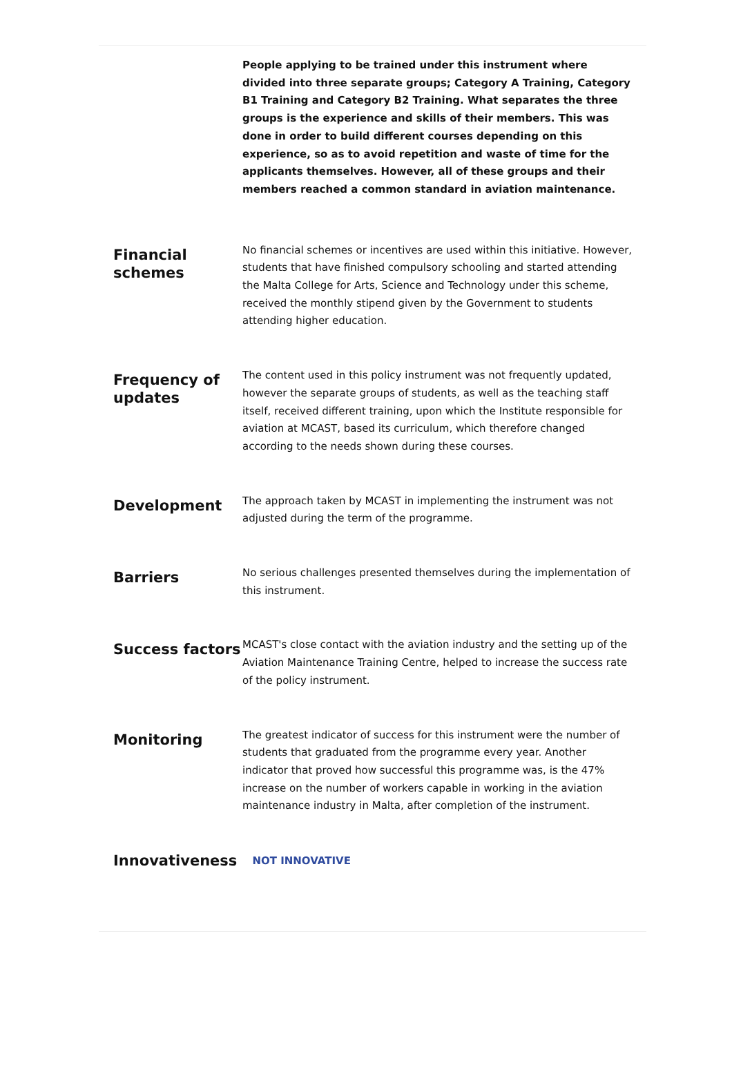People applying to be trained under this instrument where divided into three separate groups; Category A Training, Category B1 Training and Category B2 Training. What separates the three groups is the experience and skills of their members. This was done in order to build different courses depending on this experience, so as to avoid repetition and waste of time for the applicants themselves. However, all of these groups and their members reached a common standard in aviation maintenance.
Financial schemes
No financial schemes or incentives are used within this initiative. However, students that have finished compulsory schooling and started attending the Malta College for Arts, Science and Technology under this scheme, received the monthly stipend given by the Government to students attending higher education.
Frequency of updates
The content used in this policy instrument was not frequently updated, however the separate groups of students, as well as the teaching staff itself, received different training, upon which the Institute responsible for aviation at MCAST, based its curriculum, which therefore changed according to the needs shown during these courses.
Development
The approach taken by MCAST in implementing the instrument was not adjusted during the term of the programme.
Barriers
No serious challenges presented themselves during the implementation of this instrument.
Success factors
MCAST's close contact with the aviation industry and the setting up of the Aviation Maintenance Training Centre, helped to increase the success rate of the policy instrument.
Monitoring
The greatest indicator of success for this instrument were the number of students that graduated from the programme every year. Another indicator that proved how successful this programme was, is the 47% increase on the number of workers capable in working in the aviation maintenance industry in Malta, after completion of the instrument.
Innovativeness
NOT INNOVATIVE